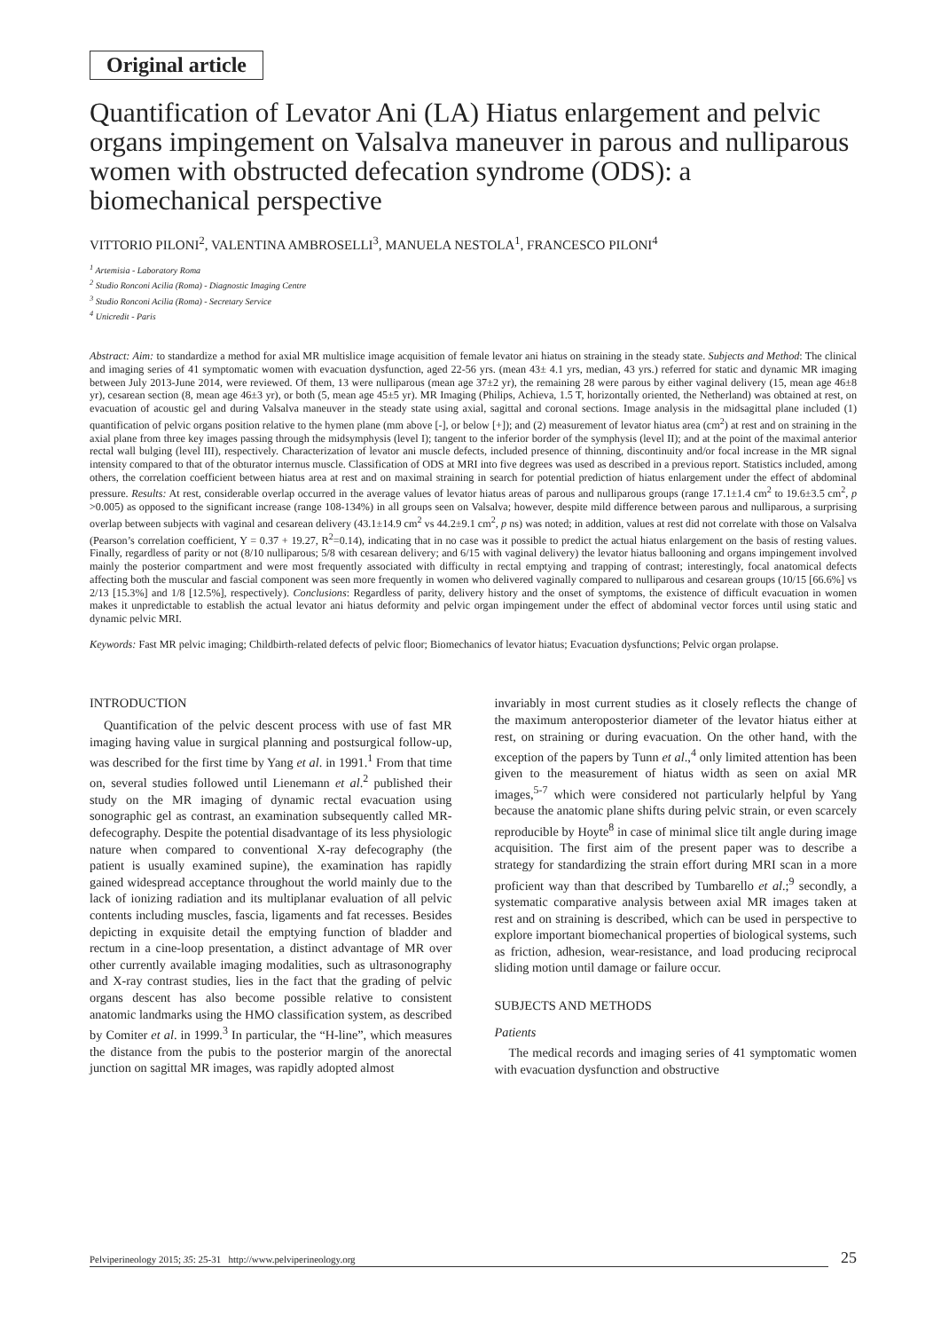Original article
Quantification of Levator Ani (LA) Hiatus enlargement and pelvic organs impingement on Valsalva maneuver in parous and nulliparous women with obstructed defecation syndrome (ODS): a biomechanical perspective
VITTORIO PILONI<sup>2</sup>, VALENTINA AMBROSELLI<sup>3</sup>, MANUELA NESTOLA<sup>1</sup>, FRANCESCO PILONI<sup>4</sup>
<sup>1</sup> Artemisia - Laboratory Roma
<sup>2</sup> Studio Ronconi Acilia (Roma) - Diagnostic Imaging Centre
<sup>3</sup> Studio Ronconi Acilia (Roma) - Secretary Service
<sup>4</sup> Unicredit - Paris
Abstract: Aim: to standardize a method for axial MR multislice image acquisition of female levator ani hiatus on straining in the steady state. Subjects and Method: The clinical and imaging series of 41 symptomatic women with evacuation dysfunction, aged 22-56 yrs. (mean 43± 4.1 yrs, median, 43 yrs.) referred for static and dynamic MR imaging between July 2013-June 2014, were reviewed. Of them, 13 were nulliparous (mean age 37±2 yr), the remaining 28 were parous by either vaginal delivery (15, mean age 46±8 yr), cesarean section (8, mean age 46±3 yr), or both (5, mean age 45±5 yr). MR Imaging (Philips, Achieva, 1.5 T, horizontally oriented, the Netherland) was obtained at rest, on evacuation of acoustic gel and during Valsalva maneuver in the steady state using axial, sagittal and coronal sections. Image analysis in the midsagittal plane included (1) quantification of pelvic organs position relative to the hymen plane (mm above [-], or below [+]); and (2) measurement of levator hiatus area (cm<sup>2</sup>) at rest and on straining in the axial plane from three key images passing through the midsymphysis (level I); tangent to the inferior border of the symphysis (level II); and at the point of the maximal anterior rectal wall bulging (level III), respectively. Characterization of levator ani muscle defects, included presence of thinning, discontinuity and/or focal increase in the MR signal intensity compared to that of the obturator internus muscle. Classification of ODS at MRI into five degrees was used as described in a previous report. Statistics included, among others, the correlation coefficient between hiatus area at rest and on maximal straining in search for potential prediction of hiatus enlargement under the effect of abdominal pressure. Results: At rest, considerable overlap occurred in the average values of levator hiatus areas of parous and nulliparous groups (range 17.1±1.4 cm<sup>2</sup> to 19.6±3.5 cm<sup>2</sup>, p >0.005) as opposed to the significant increase (range 108-134%) in all groups seen on Valsalva; however, despite mild difference between parous and nulliparous, a surprising overlap between subjects with vaginal and cesarean delivery (43.1±14.9 cm<sup>2</sup> vs 44.2±9.1 cm<sup>2</sup>, p ns) was noted; in addition, values at rest did not correlate with those on Valsalva (Pearson’s correlation coefficient, Y = 0.37 + 19.27, R<sup>2</sup>=0.14), indicating that in no case was it possible to predict the actual hiatus enlargement on the basis of resting values. Finally, regardless of parity or not (8/10 nulliparous; 5/8 with cesarean delivery; and 6/15 with vaginal delivery) the levator hiatus ballooning and organs impingement involved mainly the posterior compartment and were most frequently associated with difficulty in rectal emptying and trapping of contrast; interestingly, focal anatomical defects affecting both the muscular and fascial component was seen more frequently in women who delivered vaginally compared to nulliparous and cesarean groups (10/15 [66.6%] vs 2/13 [15.3%] and 1/8 [12.5%], respectively). Conclusions: Regardless of parity, delivery history and the onset of symptoms, the existence of difficult evacuation in women makes it unpredictable to establish the actual levator ani hiatus deformity and pelvic organ impingement under the effect of abdominal vector forces until using static and dynamic pelvic MRI.
Keywords: Fast MR pelvic imaging; Childbirth-related defects of pelvic floor; Biomechanics of levator hiatus; Evacuation dysfunctions; Pelvic organ prolapse.
INTRODUCTION
Quantification of the pelvic descent process with use of fast MR imaging having value in surgical planning and postsurgical follow-up, was described for the first time by Yang et al. in 1991.<sup>1</sup> From that time on, several studies followed until Lienemann et al.<sup>2</sup> published their study on the MR imaging of dynamic rectal evacuation using sonographic gel as contrast, an examination subsequently called MR-defecography. Despite the potential disadvantage of its less physiologic nature when compared to conventional X-ray defecography (the patient is usually examined supine), the examination has rapidly gained widespread acceptance throughout the world mainly due to the lack of ionizing radiation and its multiplanar evaluation of all pelvic contents including muscles, fascia, ligaments and fat recesses. Besides depicting in exquisite detail the emptying function of bladder and rectum in a cine-loop presentation, a distinct advantage of MR over other currently available imaging modalities, such as ultrasonography and X-ray contrast studies, lies in the fact that the grading of pelvic organs descent has also become possible relative to consistent anatomic landmarks using the HMO classification system, as described by Comiter et al. in 1999.<sup>3</sup> In particular, the “H-line”, which measures the distance from the pubis to the posterior margin of the anorectal junction on sagittal MR images, was rapidly adopted almost
invariably in most current studies as it closely reflects the change of the maximum anteroposterior diameter of the levator hiatus either at rest, on straining or during evacuation. On the other hand, with the exception of the papers by Tunn et al.,<sup>4</sup> only limited attention has been given to the measurement of hiatus width as seen on axial MR images,<sup>5-7</sup> which were considered not particularly helpful by Yang because the anatomic plane shifts during pelvic strain, or even scarcely reproducible by Hoyte<sup>8</sup> in case of minimal slice tilt angle during image acquisition. The first aim of the present paper was to describe a strategy for standardizing the strain effort during MRI scan in a more proficient way than that described by Tumbarello et al.;<sup>9</sup> secondly, a systematic comparative analysis between axial MR images taken at rest and on straining is described, which can be used in perspective to explore important biomechanical properties of biological systems, such as friction, adhesion, wear-resistance, and load producing reciprocal sliding motion until damage or failure occur.
SUBJECTS AND METHODS
Patients
The medical records and imaging series of 41 symptomatic women with evacuation dysfunction and obstructive
Pelviperineology 2015; 35: 25-31 http://www.pelviperineology.org 25